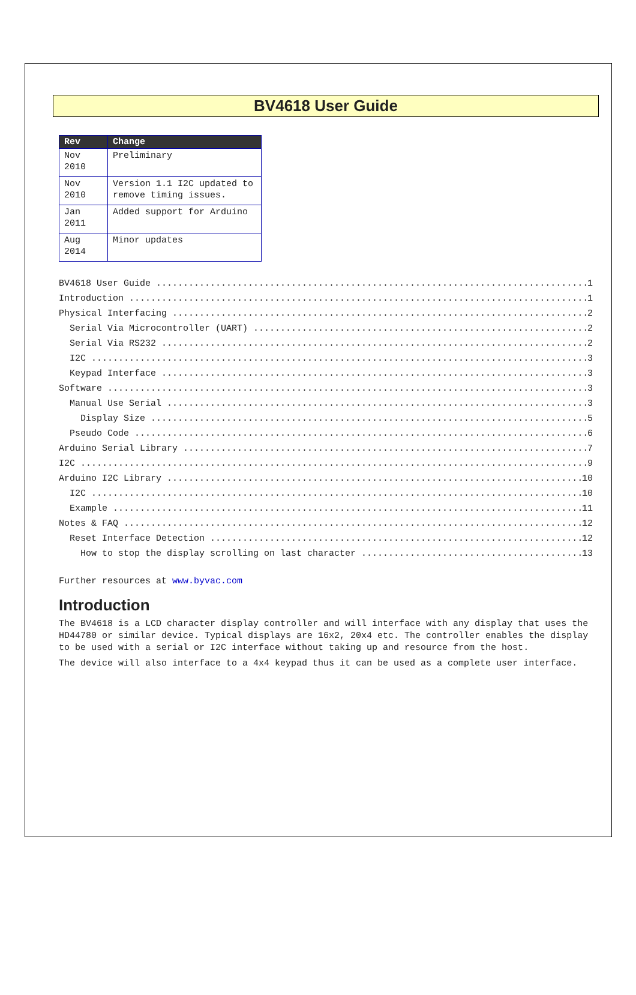BV4618 User Guide
| Rev | Change |
| --- | --- |
| Nov 2010 | Preliminary |
| Nov 2010 | Version 1.1 I2C updated to remove timing issues. |
| Jan 2011 | Added support for Arduino |
| Aug 2014 | Minor updates |
BV4618 User Guide 1
Introduction 1
Physical Interfacing 2
Serial Via Microcontroller (UART) 2
Serial Via RS232 2
I2C 3
Keypad Interface 3
Software 3
Manual Use Serial 3
Display Size 5
Pseudo Code 6
Arduino Serial Library 7
I2C 9
Arduino I2C Library 10
I2C 10
Example 11
Notes & FAQ 12
Reset Interface Detection 12
How to stop the display scrolling on last character 13
Further resources at www.byvac.com
Introduction
The BV4618 is a LCD character display controller and will interface with any display that uses the HD44780 or similar device. Typical displays are 16x2, 20x4 etc. The controller enables the display to be used with a serial or I2C interface without taking up and resource from the host.
The device will also interface to a 4x4 keypad thus it can be used as a complete user interface.